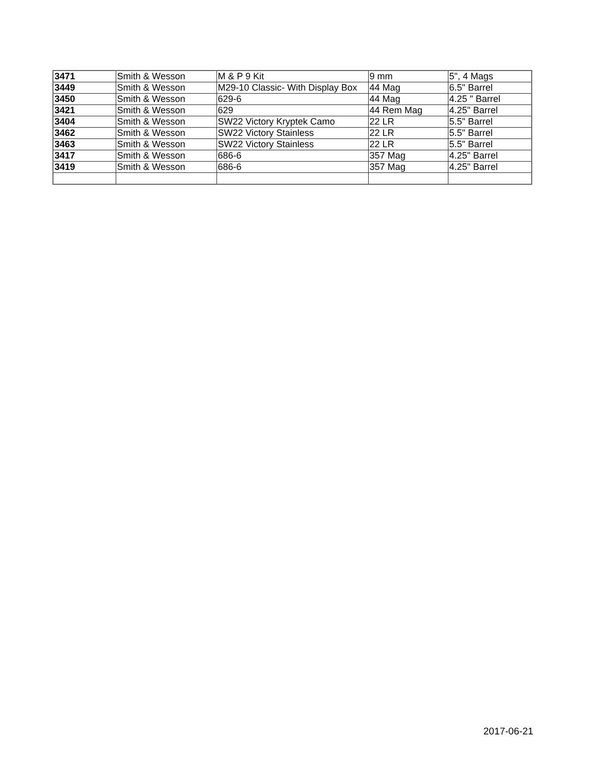| 3471 | Smith & Wesson | M & P 9 Kit | 9 mm | 5", 4 Mags |
| 3449 | Smith & Wesson | M29-10 Classic- With Display Box | 44 Mag | 6.5" Barrel |
| 3450 | Smith & Wesson | 629-6 | 44 Mag | 4.25 " Barrel |
| 3421 | Smith & Wesson | 629 | 44 Rem Mag | 4.25" Barrel |
| 3404 | Smith & Wesson | SW22 Victory Kryptek Camo | 22 LR | 5.5" Barrel |
| 3462 | Smith & Wesson | SW22 Victory Stainless | 22 LR | 5.5" Barrel |
| 3463 | Smith & Wesson | SW22 Victory Stainless | 22 LR | 5.5" Barrel |
| 3417 | Smith & Wesson | 686-6 | 357 Mag | 4.25" Barrel |
| 3419 | Smith & Wesson | 686-6 | 357 Mag | 4.25" Barrel |
2017-06-21